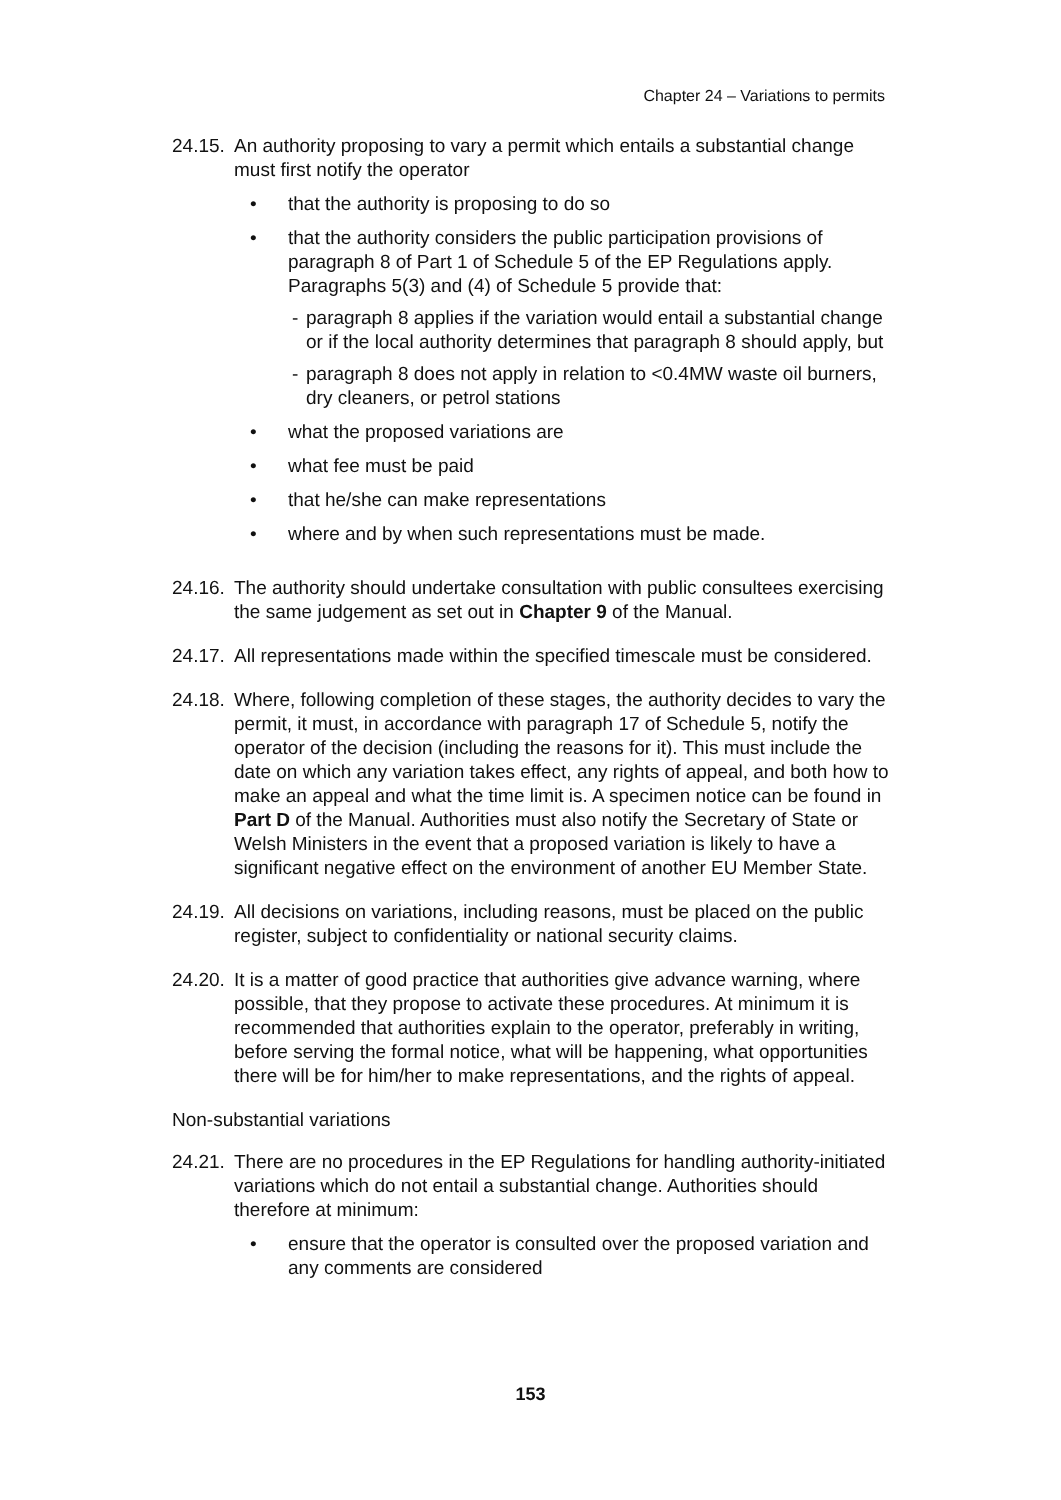Chapter 24 – Variations to permits
24.15.
An authority proposing to vary a permit which entails a substantial change must first notify the operator
• that the authority is proposing to do so
• that the authority considers the public participation provisions of paragraph 8 of Part 1 of Schedule 5 of the EP Regulations apply. Paragraphs 5(3) and (4) of Schedule 5 provide that:
- paragraph 8 applies if the variation would entail a substantial change or if the local authority determines that paragraph 8 should apply, but
- paragraph 8 does not apply in relation to <0.4MW waste oil burners, dry cleaners, or petrol stations
• what the proposed variations are
• what fee must be paid
• that he/she can make representations
• where and by when such representations must be made.
24.16.
The authority should undertake consultation with public consultees exercising the same judgement as set out in Chapter 9 of the Manual.
24.17.
All representations made within the specified timescale must be considered.
24.18.
Where, following completion of these stages, the authority decides to vary the permit, it must, in accordance with paragraph 17 of Schedule 5, notify the operator of the decision (including the reasons for it). This must include the date on which any variation takes effect, any rights of appeal, and both how to make an appeal and what the time limit is. A specimen notice can be found in Part D of the Manual. Authorities must also notify the Secretary of State or Welsh Ministers in the event that a proposed variation is likely to have a significant negative effect on the environment of another EU Member State.
24.19.
All decisions on variations, including reasons, must be placed on the public register, subject to confidentiality or national security claims.
24.20.
It is a matter of good practice that authorities give advance warning, where possible, that they propose to activate these procedures. At minimum it is recommended that authorities explain to the operator, preferably in writing, before serving the formal notice, what will be happening, what opportunities there will be for him/her to make representations, and the rights of appeal.
Non-substantial variations
24.21.
There are no procedures in the EP Regulations for handling authority-initiated variations which do not entail a substantial change. Authorities should therefore at minimum:
• ensure that the operator is consulted over the proposed variation and any comments are considered
153